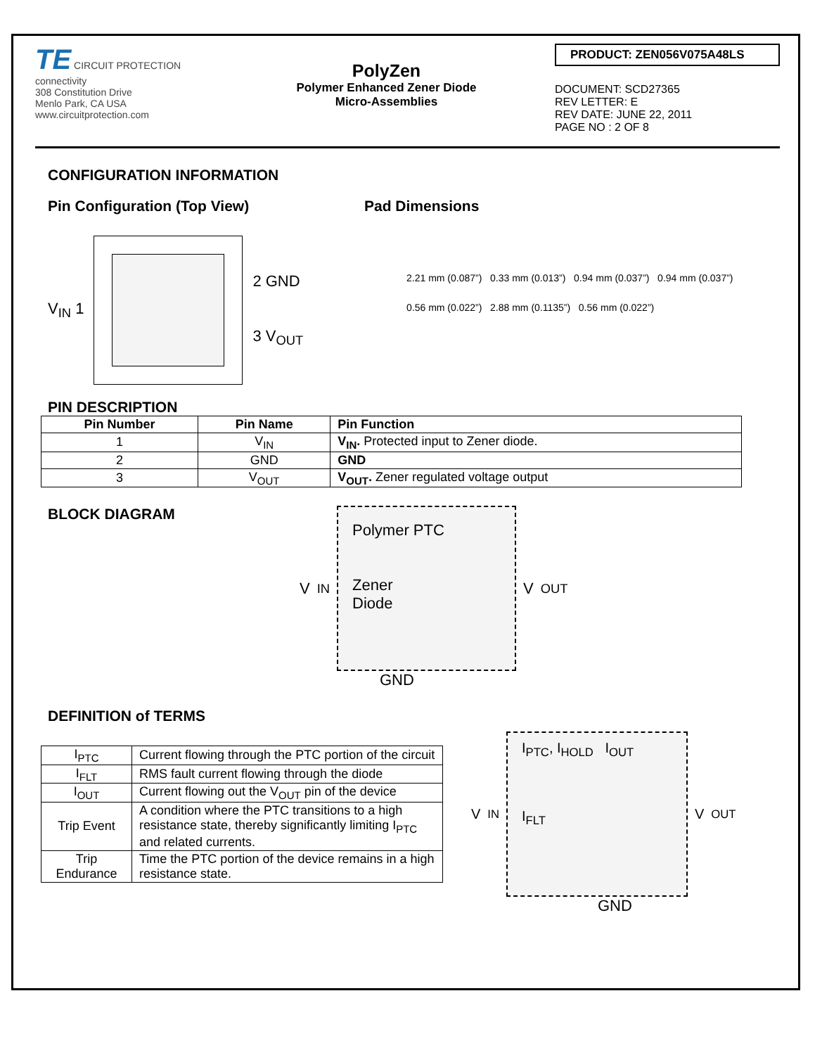TE CIRCUIT PROTECTION
connectivity
308 Constitution Drive
Menlo Park, CA USA
www.circuitprotection.com
PolyZen
Polymer Enhanced Zener Diode
Micro-Assemblies
PRODUCT: ZEN056V075A48LS
DOCUMENT: SCD27365
REV LETTER: E
REV DATE: JUNE 22, 2011
PAGE NO : 2 OF 8
CONFIGURATION INFORMATION
Pin Configuration (Top View)
V<sub>IN</sub> 1
2 GND
3 V<sub>OUT</sub>
Pad Dimensions
2.21 mm (0.087”) 0.33 mm (0.013”) 0.94 mm (0.037”) 0.94 mm (0.037”)
0.56 mm (0.022”) 2.88 mm (0.1135”) 0.56 mm (0.022”)
PIN DESCRIPTION
| Pin Number | Pin Name | Pin Function |
| --- | --- | --- |
| 1 | V<sub>IN</sub> | V<sub>IN</sub>. Protected input to Zener diode. |
| 2 | GND | GND |
| 3 | V<sub>OUT</sub> | V<sub>OUT</sub>. Zener regulated voltage output |
BLOCK DIAGRAM V<sub>IN</sub>
Polymer PTC
Zener
Diode
V<sub>OUT</sub>
GND
DEFINITION of TERMS
| I<sub>PTC</sub> | Current flowing through the PTC portion of the circuit |
| I<sub>FLT</sub> | RMS fault current flowing through the diode |
| I<sub>OUT</sub> | Current flowing out the V<sub>OUT</sub> pin of the device |
| Trip Event | A condition where the PTC transitions to a high resistance state, thereby significantly limiting I<sub>PTC</sub> and related currents. |
| Trip Endurance | Time the PTC portion of the device remains in a high resistance state. |
V<sub>IN</sub>
I<sub>PTC</sub>, I<sub>HOLD</sub> I<sub>OUT</sub>
I<sub>FLT</sub>
V<sub>OUT</sub>
GND